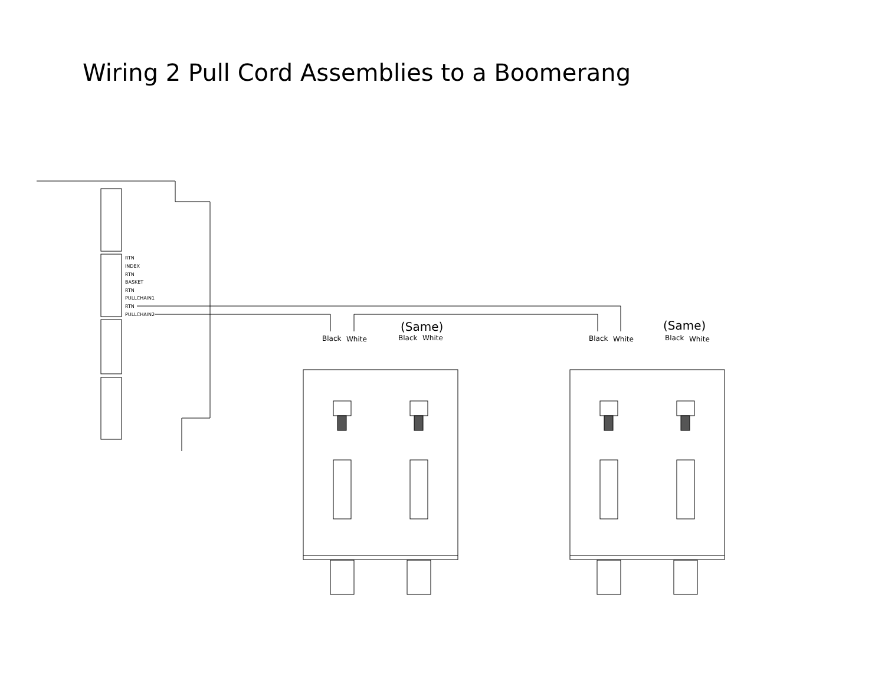Wiring 2 Pull Cord Assemblies to a Boomerang
RTN
INDEX
RTN
BASKET
RTN
PULLCHAIN1
RTN
PULLCHAIN2
Black
White
Black
White
Black
White
Black
White
(Same)
(Same)